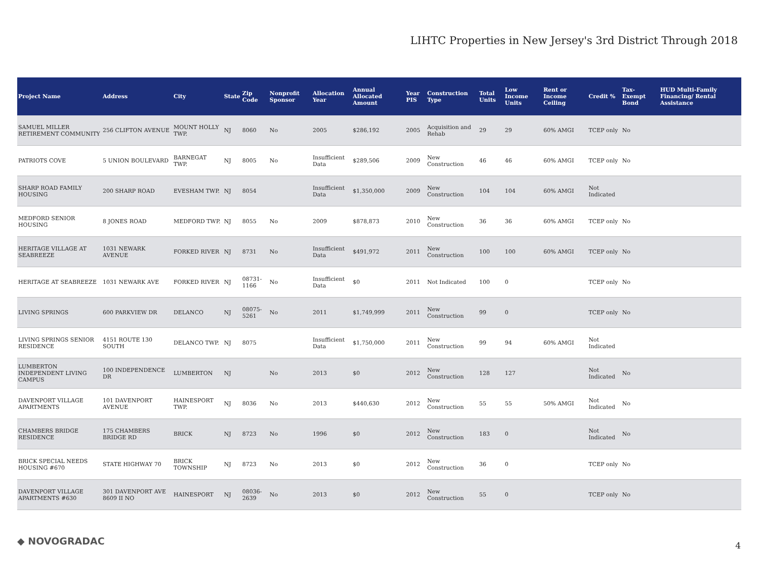LIHTC Properties in New Jersey's 3rd District Through 2018
| Project Name | Address | City | State | Zip Code | Nonprofit Sponsor | Allocation Year | Annual Allocated Amount | Year PIS | Construction Type | Total Units | Low Income Units | Rent or Income Ceiling | Credit % | Tax-Exempt Bond | HUD Multi-Family Financing/ Rental Assistance |
| --- | --- | --- | --- | --- | --- | --- | --- | --- | --- | --- | --- | --- | --- | --- | --- |
| SAMUEL MILLER RETIREMENT COMMUNITY | 256 CLIFTON AVENUE | MOUNT HOLLY TWP. | NJ | 8060 | No | 2005 | $286,192 | 2005 | Acquisition and Rehab | 29 | 29 | 60% AMGI | TCEP only | No | |
| PATRIOTS COVE | 5 UNION BOULEVARD | BARNEGAT TWP. | NJ | 8005 | No | Insufficient Data | $289,506 | 2009 | New Construction | 46 | 46 | 60% AMGI | TCEP only | No | |
| SHARP ROAD FAMILY HOUSING | 200 SHARP ROAD | EVESHAM TWP. | NJ | 8054 | | Insufficient Data | $1,350,000 | 2009 | New Construction | 104 | 104 | 60% AMGI | Not Indicated | | |
| MEDFORD SENIOR HOUSING | 8 JONES ROAD | MEDFORD TWP. | NJ | 8055 | No | 2009 | $878,873 | 2010 | New Construction | 36 | 36 | 60% AMGI | TCEP only | No | |
| HERITAGE VILLAGE AT SEABREEZE | 1031 NEWARK AVENUE | FORKED RIVER | NJ | 8731 | No | Insufficient Data | $491,972 | 2011 | New Construction | 100 | 100 | 60% AMGI | TCEP only | No | |
| HERITAGE AT SEABREEZE | 1031 NEWARK AVE | FORKED RIVER | NJ | 08731-1166 | No | Insufficient Data | $0 | 2011 | Not Indicated | 100 | 0 | | TCEP only | No | |
| LIVING SPRINGS | 600 PARKVIEW DR | DELANCO | NJ | 08075-5261 | No | 2011 | $1,749,999 | 2011 | New Construction | 99 | 0 | | TCEP only | No | |
| LIVING SPRINGS SENIOR RESIDENCE | 4151 ROUTE 130 SOUTH | DELANCO TWP. | NJ | 8075 | | Insufficient Data | $1,750,000 | 2011 | New Construction | 99 | 94 | 60% AMGI | Not Indicated | | |
| LUMBERTON INDEPENDENT LIVING CAMPUS | 100 INDEPENDENCE DR | LUMBERTON | NJ | | No | 2013 | $0 | 2012 | New Construction | 128 | 127 | | Not Indicated | No | |
| DAVENPORT VILLAGE APARTMENTS | 101 DAVENPORT AVENUE | HAINESPORT TWP. | NJ | 8036 | No | 2013 | $440,630 | 2012 | New Construction | 55 | 55 | 50% AMGI | Not Indicated | No | |
| CHAMBERS BRIDGE RESIDENCE | 175 CHAMBERS BRIDGE RD | BRICK | NJ | 8723 | No | 1996 | $0 | 2012 | New Construction | 183 | 0 | | Not Indicated | No | |
| BRICK SPECIAL NEEDS HOUSING #670 | STATE HIGHWAY 70 | BRICK TOWNSHIP | NJ | 8723 | No | 2013 | $0 | 2012 | New Construction | 36 | 0 | | TCEP only | No | |
| DAVENPORT VILLAGE APARTMENTS #630 | 301 DAVENPORT AVE 8609 II NO | HAINESPORT | NJ | 08036-2639 | No | 2013 | $0 | 2012 | New Construction | 55 | 0 | | TCEP only | No | |
◆ NOVOGRADAC 4